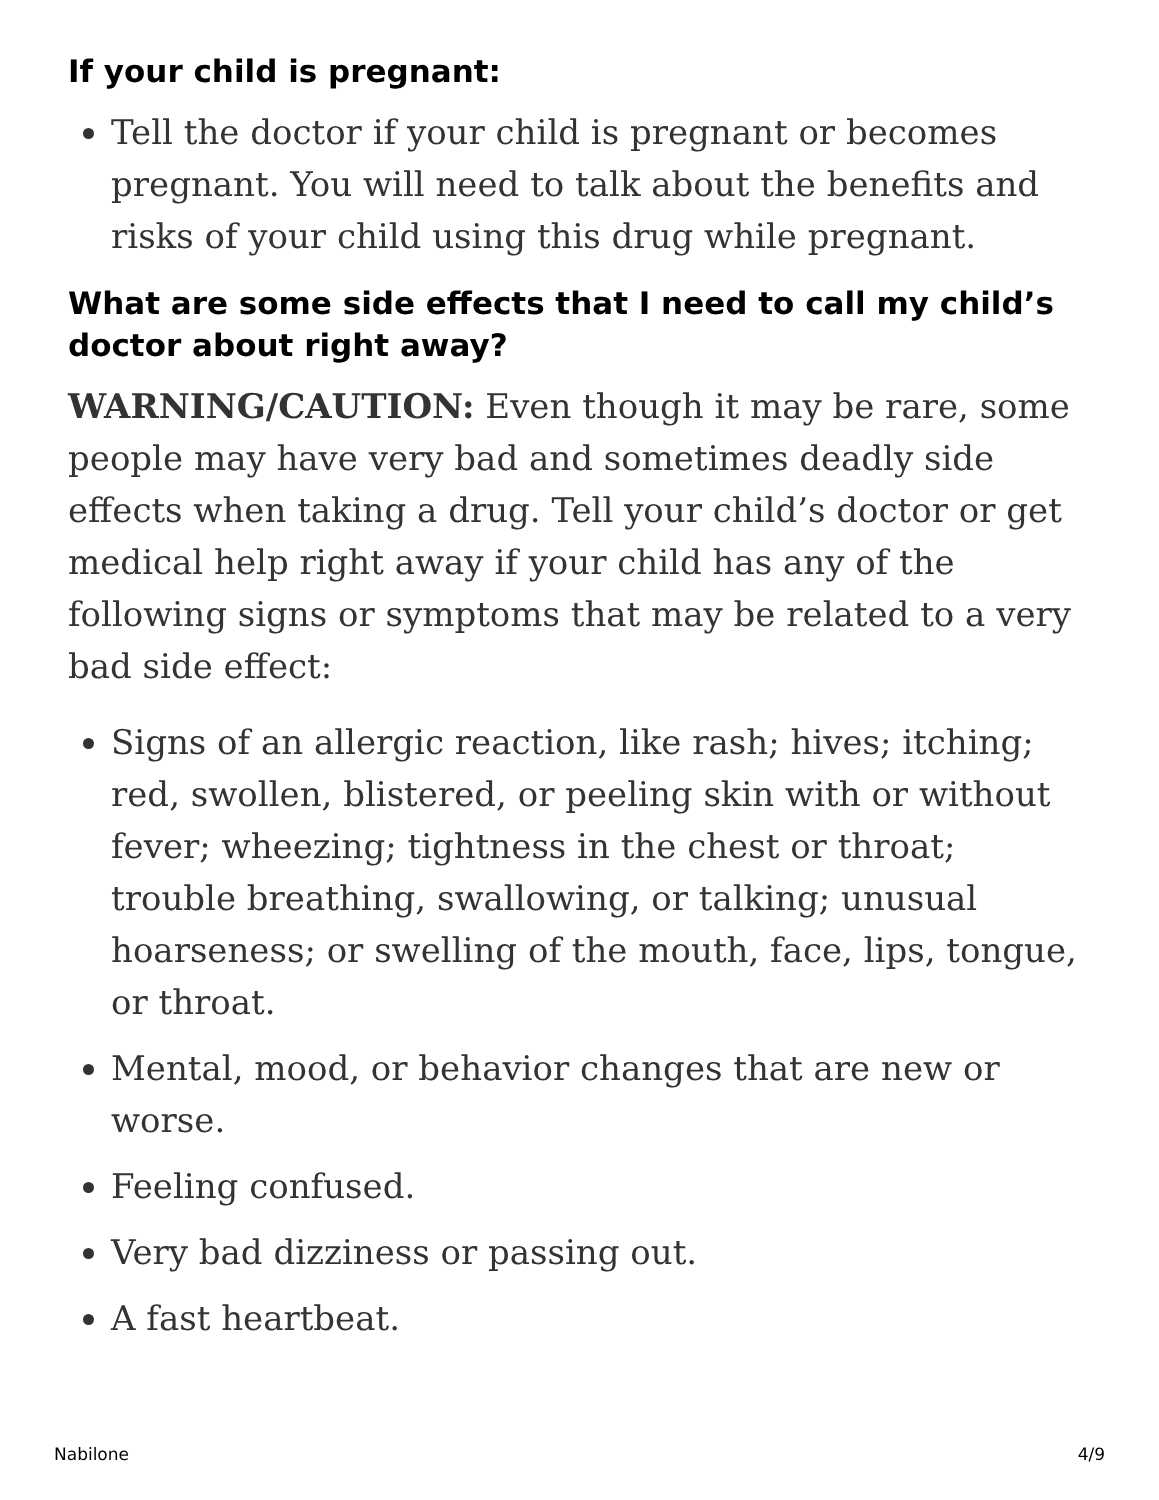If your child is pregnant:
Tell the doctor if your child is pregnant or becomes pregnant. You will need to talk about the benefits and risks of your child using this drug while pregnant.
What are some side effects that I need to call my child’s doctor about right away?
WARNING/CAUTION: Even though it may be rare, some people may have very bad and sometimes deadly side effects when taking a drug. Tell your child’s doctor or get medical help right away if your child has any of the following signs or symptoms that may be related to a very bad side effect:
Signs of an allergic reaction, like rash; hives; itching; red, swollen, blistered, or peeling skin with or without fever; wheezing; tightness in the chest or throat; trouble breathing, swallowing, or talking; unusual hoarseness; or swelling of the mouth, face, lips, tongue, or throat.
Mental, mood, or behavior changes that are new or worse.
Feeling confused.
Very bad dizziness or passing out.
A fast heartbeat.
Nabilone 4/9